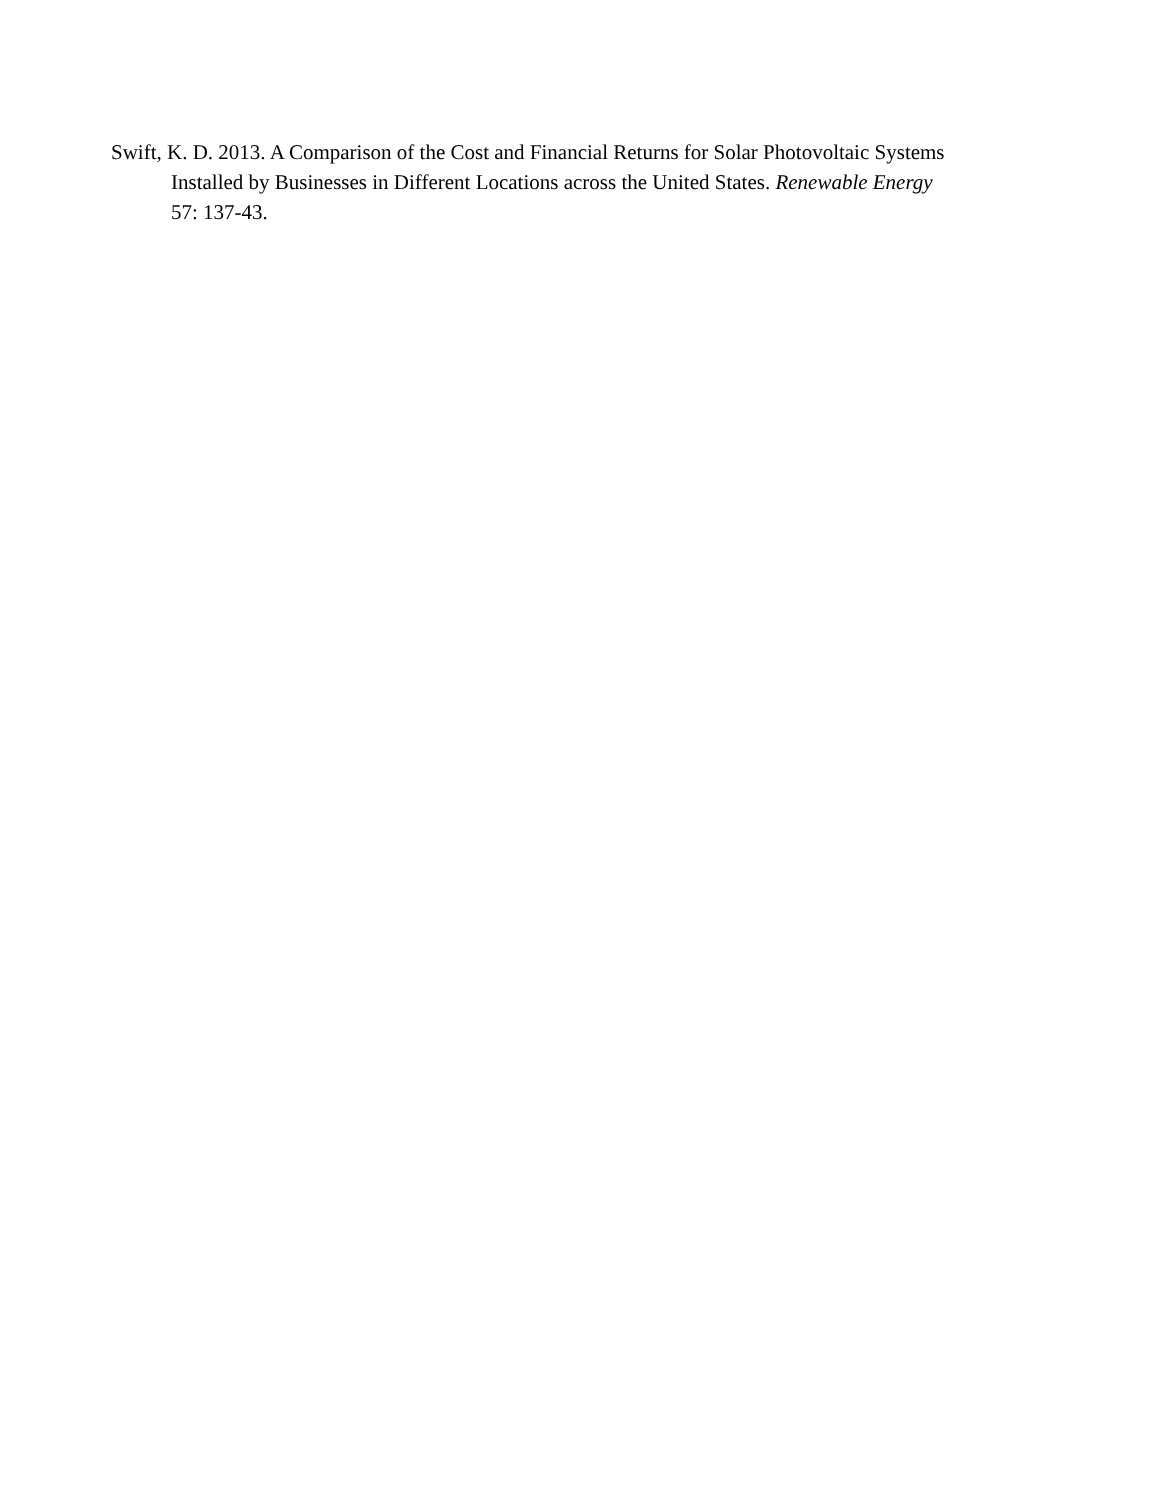Swift, K. D. 2013. A Comparison of the Cost and Financial Returns for Solar Photovoltaic Systems Installed by Businesses in Different Locations across the United States. Renewable Energy 57: 137-43.